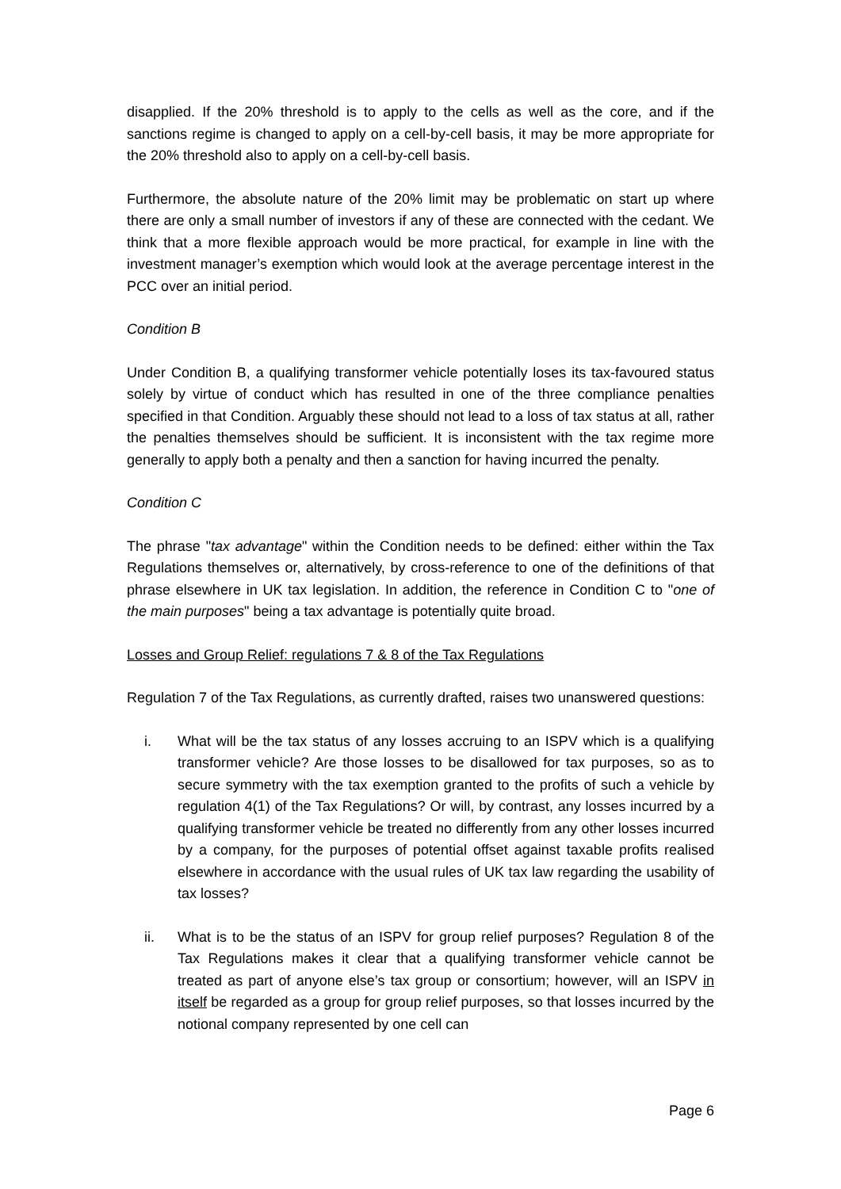disapplied. If the 20% threshold is to apply to the cells as well as the core, and if the sanctions regime is changed to apply on a cell-by-cell basis, it may be more appropriate for the 20% threshold also to apply on a cell-by-cell basis.
Furthermore, the absolute nature of the 20% limit may be problematic on start up where there are only a small number of investors if any of these are connected with the cedant. We think that a more flexible approach would be more practical, for example in line with the investment manager’s exemption which would look at the average percentage interest in the PCC over an initial period.
Condition B
Under Condition B, a qualifying transformer vehicle potentially loses its tax-favoured status solely by virtue of conduct which has resulted in one of the three compliance penalties specified in that Condition. Arguably these should not lead to a loss of tax status at all, rather the penalties themselves should be sufficient. It is inconsistent with the tax regime more generally to apply both a penalty and then a sanction for having incurred the penalty.
Condition C
The phrase "tax advantage" within the Condition needs to be defined: either within the Tax Regulations themselves or, alternatively, by cross-reference to one of the definitions of that phrase elsewhere in UK tax legislation. In addition, the reference in Condition C to "one of the main purposes" being a tax advantage is potentially quite broad.
Losses and Group Relief: regulations 7 & 8 of the Tax Regulations
Regulation 7 of the Tax Regulations, as currently drafted, raises two unanswered questions:
i. What will be the tax status of any losses accruing to an ISPV which is a qualifying transformer vehicle? Are those losses to be disallowed for tax purposes, so as to secure symmetry with the tax exemption granted to the profits of such a vehicle by regulation 4(1) of the Tax Regulations? Or will, by contrast, any losses incurred by a qualifying transformer vehicle be treated no differently from any other losses incurred by a company, for the purposes of potential offset against taxable profits realised elsewhere in accordance with the usual rules of UK tax law regarding the usability of tax losses?
ii. What is to be the status of an ISPV for group relief purposes? Regulation 8 of the Tax Regulations makes it clear that a qualifying transformer vehicle cannot be treated as part of anyone else’s tax group or consortium; however, will an ISPV in itself be regarded as a group for group relief purposes, so that losses incurred by the notional company represented by one cell can
Page 6